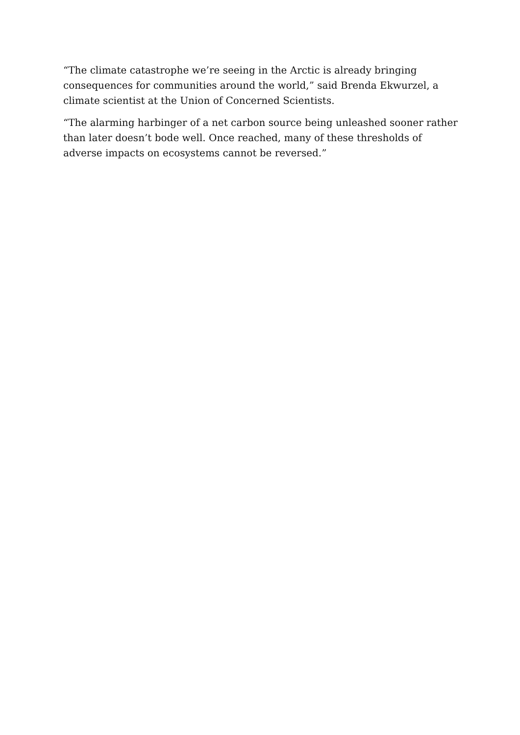“The climate catastrophe we’re seeing in the Arctic is already bringing consequences for communities around the world,” said Brenda Ekwurzel, a climate scientist at the Union of Concerned Scientists.
“The alarming harbinger of a net carbon source being unleashed sooner rather than later doesn’t bode well. Once reached, many of these thresholds of adverse impacts on ecosystems cannot be reversed.”